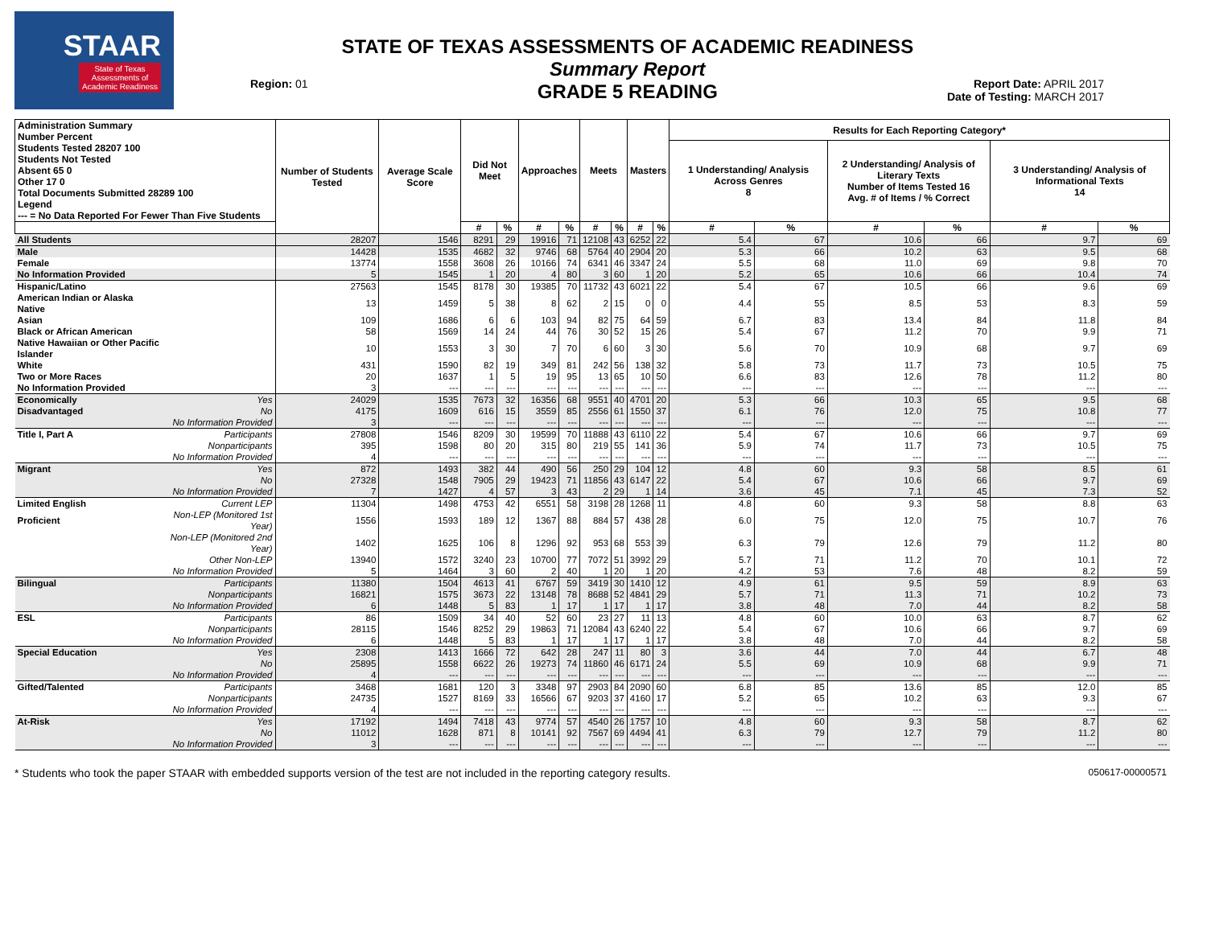STAAR
State of Texas
Assessments of
Academic Readiness
Region: 01
STATE OF TEXAS ASSESSMENTS OF ACADEMIC READINESS
Summary Report
GRADE 5 READING
Report Date: APRIL 2017
Date of Testing: MARCH 2017
| Administration Summary Number Percent Students Tested 28207 100 Students Not Tested Absent 65 0 Other 17 0 Total Documents Submitted 28289 100 Legend --- = No Data Reported For Fewer Than Five Students | | Number of Students Tested | Average Scale Score | Did Not Meet | | Approaches | | Meets | | Masters | | Results for Each Reporting Category* | | | | | |
| --- | --- | --- | --- | --- | --- | --- | --- | --- | --- | --- | --- | --- | --- | --- | --- | --- | --- |
| | | | | | | | | | | | | 1 Understanding/ Analysis Across Genres 8 | | 2 Understanding/ Analysis of Literary Texts Number of Items Tested 16 Avg. # of Items / % Correct | | 3 Understanding/ Analysis of Informational Texts 14 | |
| | | | | # | % | # | % | # | % | # | % | # | % | # | % | # | % |
| All Students | | 28207 | 1546 | 8291 | 29 | 19916 | 71 | 12108 | 43 | 6252 | 22 | 5.4 | 67 | 10.6 | 66 | 9.7 | 69 |
| Male | | 14428 | 1535 | 4682 | 32 | 9746 | 68 | 5764 | 40 | 2904 | 20 | 5.3 | 66 | 10.2 | 63 | 9.5 | 68 |
| Female | | 13774 | 1558 | 3608 | 26 | 10166 | 74 | 6341 | 46 | 3347 | 24 | 5.5 | 68 | 11.0 | 69 | 9.8 | 70 |
| No Information Provided | | 5 | 1545 | 1 | 20 | 4 | 80 | 3 | 60 | 1 | 20 | 5.2 | 65 | 10.6 | 66 | 10.4 | 74 |
| Hispanic/Latino | | 27563 | 1545 | 8178 | 30 | 19385 | 70 | 11732 | 43 | 6021 | 22 | 5.4 | 67 | 10.5 | 66 | 9.6 | 69 |
| American Indian or Alaska Native | | 13 | 1459 | 5 | 38 | 8 | 62 | 2 | 15 | 0 | 0 | 4.4 | 55 | 8.5 | 53 | 8.3 | 59 |
| Asian | | 109 | 1686 | 6 | 6 | 103 | 94 | 82 | 75 | 64 | 59 | 6.7 | 83 | 13.4 | 84 | 11.8 | 84 |
| Black or African American | | 58 | 1569 | 14 | 24 | 44 | 76 | 30 | 52 | 15 | 26 | 5.4 | 67 | 11.2 | 70 | 9.9 | 71 |
| Native Hawaiian or Other Pacific Islander | | 10 | 1553 | 3 | 30 | 7 | 70 | 6 | 60 | 3 | 30 | 5.6 | 70 | 10.9 | 68 | 9.7 | 69 |
| White | | 431 | 1590 | 82 | 19 | 349 | 81 | 242 | 56 | 138 | 32 | 5.8 | 73 | 11.7 | 73 | 10.5 | 75 |
| Two or More Races | | 20 | 1637 | 1 | 5 | 19 | 95 | 13 | 65 | 10 | 50 | 6.6 | 83 | 12.6 | 78 | 11.2 | 80 |
| No Information Provided | | 3 | --- | --- | --- | --- | --- | --- | --- | --- | --- | --- | --- | --- | --- | --- | --- |
| Economically | Yes | 24029 | 1535 | 7673 | 32 | 16356 | 68 | 9551 | 40 | 4701 | 20 | 5.3 | 66 | 10.3 | 65 | 9.5 | 68 |
| Disadvantaged | No | 4175 | 1609 | 616 | 15 | 3559 | 85 | 2556 | 61 | 1550 | 37 | 6.1 | 76 | 12.0 | 75 | 10.8 | 77 |
| | No Information Provided | 3 | --- | --- | --- | --- | --- | --- | --- | --- | --- | --- | --- | --- | --- | --- | --- |
| Title I, Part A | Participants | 27808 | 1546 | 8209 | 30 | 19599 | 70 | 11888 | 43 | 6110 | 22 | 5.4 | 67 | 10.6 | 66 | 9.7 | 69 |
| | Nonparticipants | 395 | 1598 | 80 | 20 | 315 | 80 | 219 | 55 | 141 | 36 | 5.9 | 74 | 11.7 | 73 | 10.5 | 75 |
| | No Information Provided | 4 | --- | --- | --- | --- | --- | --- | --- | --- | --- | --- | --- | --- | --- | --- | --- |
| Migrant | Yes | 872 | 1493 | 382 | 44 | 490 | 56 | 250 | 29 | 104 | 12 | 4.8 | 60 | 9.3 | 58 | 8.5 | 61 |
| | No | 27328 | 1548 | 7905 | 29 | 19423 | 71 | 11856 | 43 | 6147 | 22 | 5.4 | 67 | 10.6 | 66 | 9.7 | 69 |
| | No Information Provided | 7 | 1427 | 4 | 57 | 3 | 43 | 2 | 29 | 1 | 14 | 3.6 | 45 | 7.1 | 45 | 7.3 | 52 |
| Limited English | Current LEP | 11304 | 1498 | 4753 | 42 | 6551 | 58 | 3198 | 28 | 1268 | 11 | 4.8 | 60 | 9.3 | 58 | 8.8 | 63 |
| Proficient | Non-LEP (Monitored 1st Year) | 1556 | 1593 | 189 | 12 | 1367 | 88 | 884 | 57 | 438 | 28 | 6.0 | 75 | 12.0 | 75 | 10.7 | 76 |
| | Non-LEP (Monitored 2nd Year) | 1402 | 1625 | 106 | 8 | 1296 | 92 | 953 | 68 | 553 | 39 | 6.3 | 79 | 12.6 | 79 | 11.2 | 80 |
| | Other Non-LEP | 13940 | 1572 | 3240 | 23 | 10700 | 77 | 7072 | 51 | 3992 | 29 | 5.7 | 71 | 11.2 | 70 | 10.1 | 72 |
| | No Information Provided | 5 | 1464 | 3 | 60 | 2 | 40 | 1 | 20 | 1 | 20 | 4.2 | 53 | 7.6 | 48 | 8.2 | 59 |
| Bilingual | Participants | 11380 | 1504 | 4613 | 41 | 6767 | 59 | 3419 | 30 | 1410 | 12 | 4.9 | 61 | 9.5 | 59 | 8.9 | 63 |
| | Nonparticipants | 16821 | 1575 | 3673 | 22 | 13148 | 78 | 8688 | 52 | 4841 | 29 | 5.7 | 71 | 11.3 | 71 | 10.2 | 73 |
| | No Information Provided | 6 | 1448 | 5 | 83 | 1 | 17 | 1 | 17 | 1 | 17 | 3.8 | 48 | 7.0 | 44 | 8.2 | 58 |
| ESL | Participants | 86 | 1509 | 34 | 40 | 52 | 60 | 23 | 27 | 11 | 13 | 4.8 | 60 | 10.0 | 63 | 8.7 | 62 |
| | Nonparticipants | 28115 | 1546 | 8252 | 29 | 19863 | 71 | 12084 | 43 | 6240 | 22 | 5.4 | 67 | 10.6 | 66 | 9.7 | 69 |
| | No Information Provided | 6 | 1448 | 5 | 83 | 1 | 17 | 1 | 17 | 1 | 17 | 3.8 | 48 | 7.0 | 44 | 8.2 | 58 |
| Special Education | Yes | 2308 | 1413 | 1666 | 72 | 642 | 28 | 247 | 11 | 80 | 3 | 3.6 | 44 | 7.0 | 44 | 6.7 | 48 |
| | No | 25895 | 1558 | 6622 | 26 | 19273 | 74 | 11860 | 46 | 6171 | 24 | 5.5 | 69 | 10.9 | 68 | 9.9 | 71 |
| | No Information Provided | 4 | --- | --- | --- | --- | --- | --- | --- | --- | --- | --- | --- | --- | --- | --- | --- |
| Gifted/Talented | Participants | 3468 | 1681 | 120 | 3 | 3348 | 97 | 2903 | 84 | 2090 | 60 | 6.8 | 85 | 13.6 | 85 | 12.0 | 85 |
| | Nonparticipants | 24735 | 1527 | 8169 | 33 | 16566 | 67 | 9203 | 37 | 4160 | 17 | 5.2 | 65 | 10.2 | 63 | 9.3 | 67 |
| | No Information Provided | 4 | --- | --- | --- | --- | --- | --- | --- | --- | --- | --- | --- | --- | --- | --- | --- |
| At-Risk | Yes | 17192 | 1494 | 7418 | 43 | 9774 | 57 | 4540 | 26 | 1757 | 10 | 4.8 | 60 | 9.3 | 58 | 8.7 | 62 |
| | No | 11012 | 1628 | 871 | 8 | 10141 | 92 | 7567 | 69 | 4494 | 41 | 6.3 | 79 | 12.7 | 79 | 11.2 | 80 |
| | No Information Provided | 3 | --- | --- | --- | --- | --- | --- | --- | --- | --- | --- | --- | --- | --- | --- | --- |
* Students who took the paper STAAR with embedded supports version of the test are not included in the reporting category results. 050617-00000571